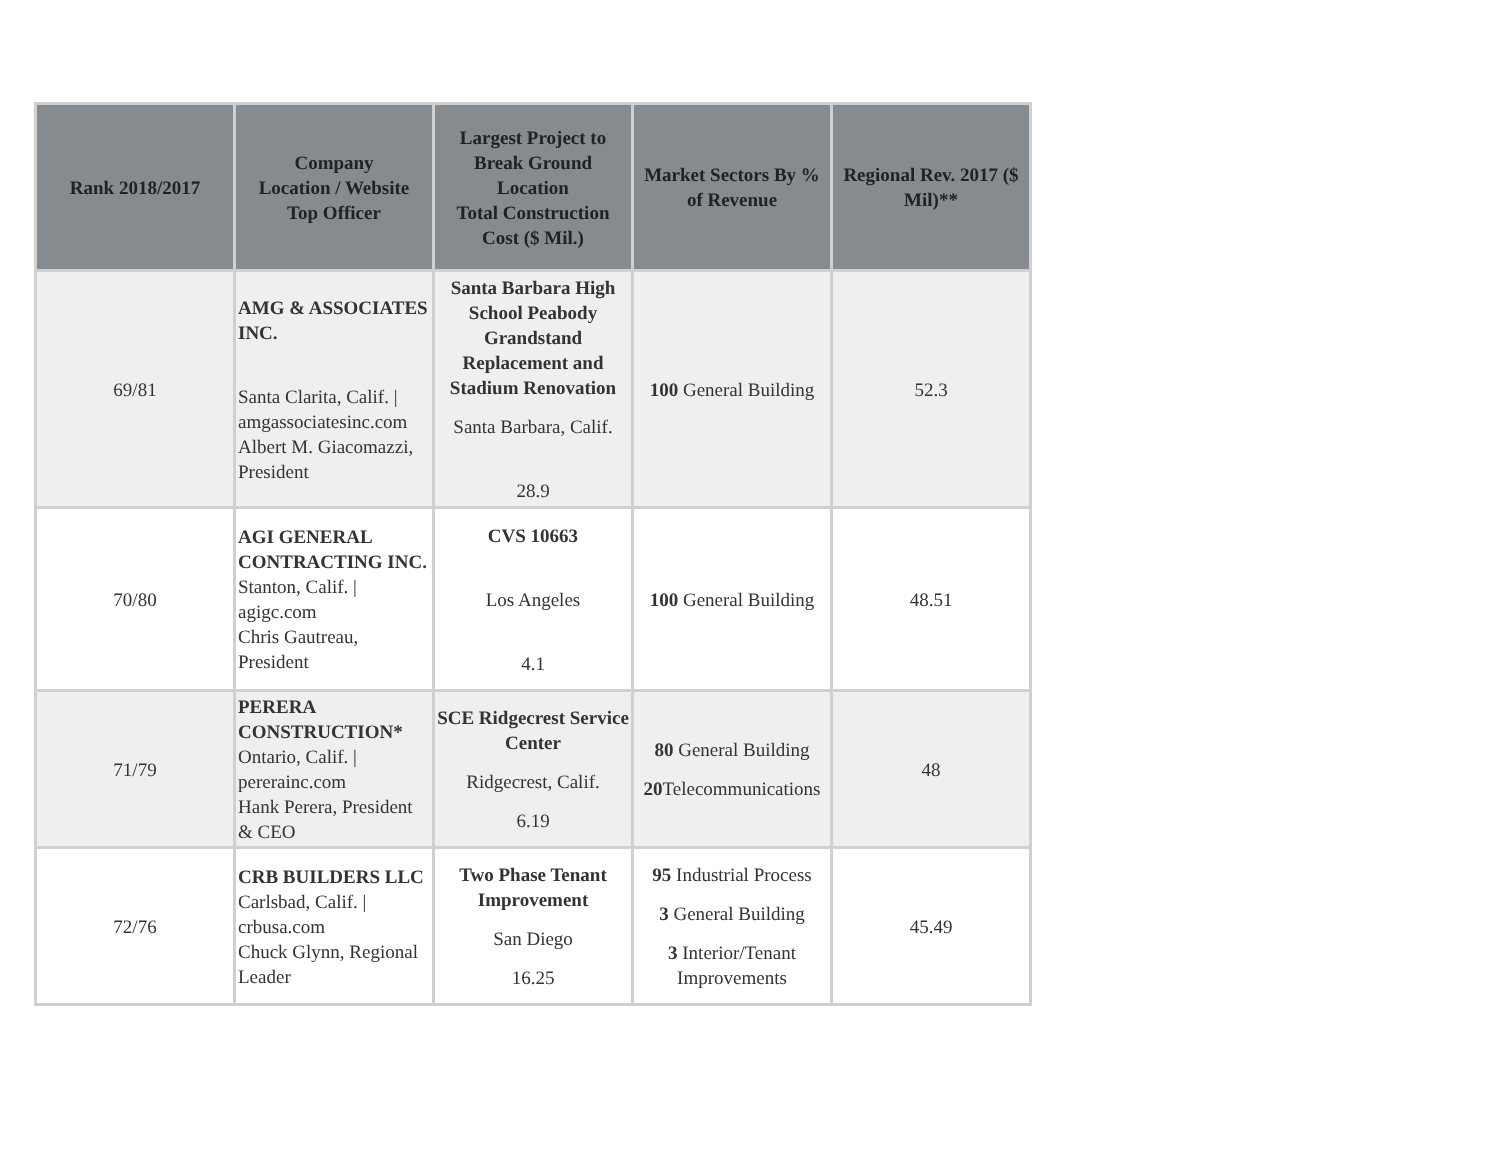| Rank 2018/2017 | Company Location / Website Top Officer | Largest Project to Break Ground Location Total Construction Cost ($ Mil.) | Market Sectors By % of Revenue | Regional Rev. 2017 ($ Mil)** |
| --- | --- | --- | --- | --- |
| 69/81 | AMG & ASSOCIATES INC. Santa Clarita, Calif. / amgassociatesinc.com Albert M. Giacomazzi, President | Santa Barbara High School Peabody Grandstand Replacement and Stadium Renovation Santa Barbara, Calif. 28.9 | 100 General Building | 52.3 |
| 70/80 | AGI GENERAL CONTRACTING INC. Stanton, Calif. / agigc.com Chris Gautreau, President | CVS 10663 Los Angeles 4.1 | 100 General Building | 48.51 |
| 71/79 | PERERA CONSTRUCTION* Ontario, Calif. / pererainc.com Hank Perera, President & CEO | SCE Ridgecrest Service Center Ridgecrest, Calif. 6.19 | 80 General Building 20 Telecommunications | 48 |
| 72/76 | CRB BUILDERS LLC Carlsbad, Calif. / crbusa.com Chuck Glynn, Regional Leader | Two Phase Tenant Improvement San Diego 16.25 | 95 Industrial Process 3 General Building 3 Interior/Tenant Improvements | 45.49 |